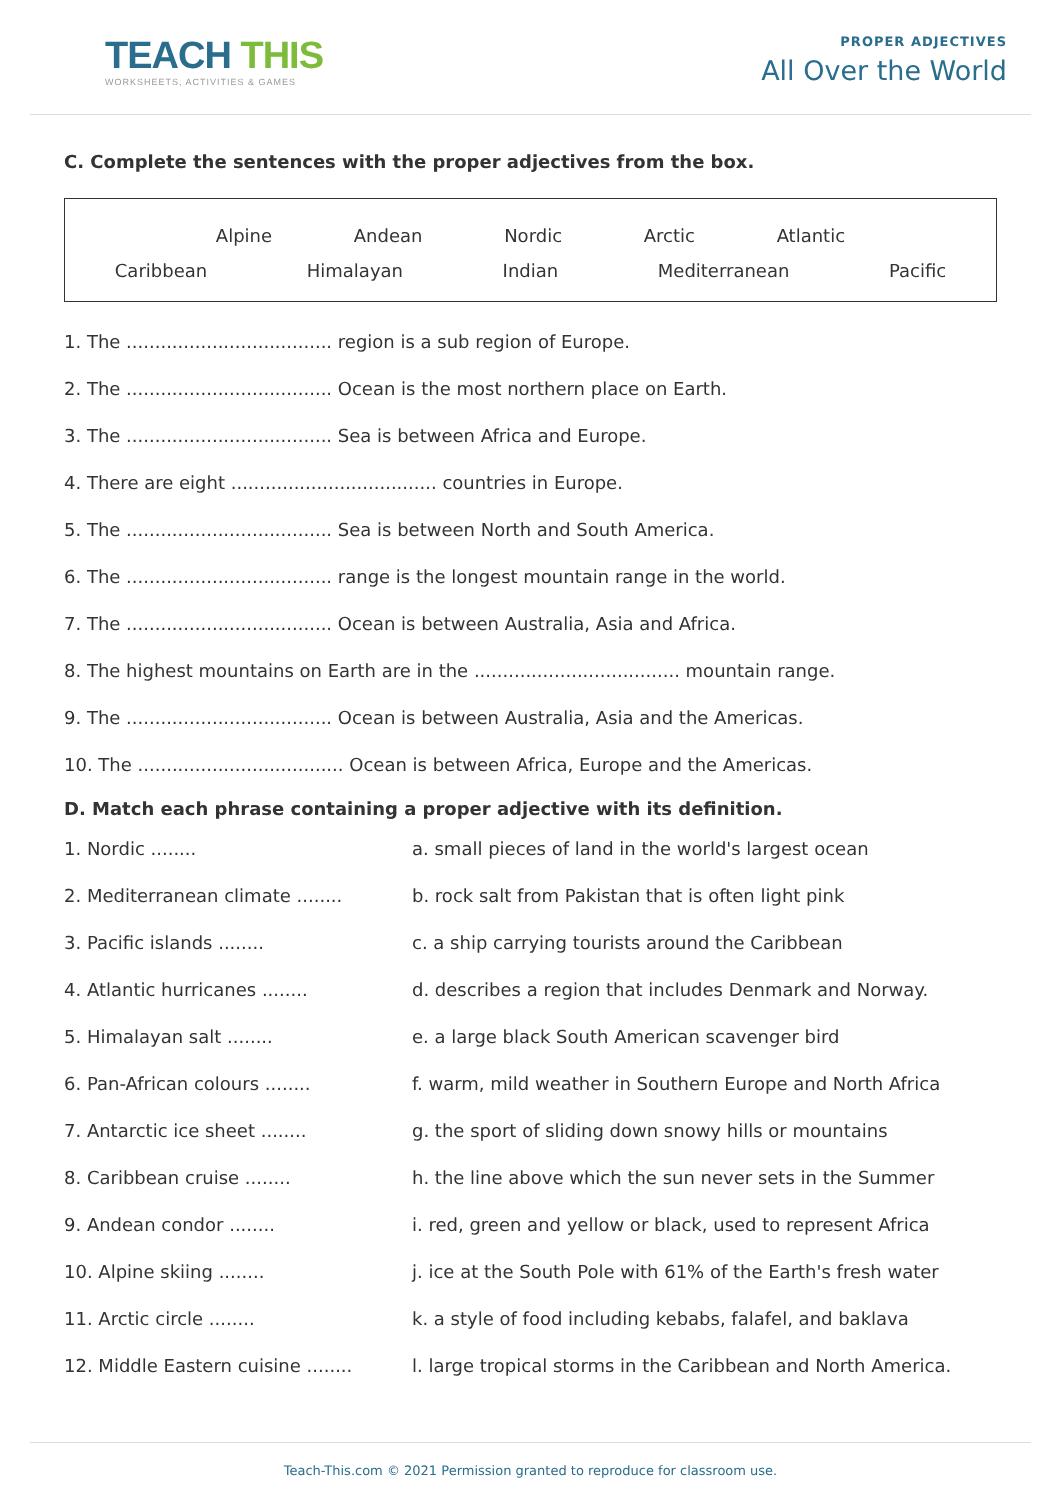TEACH THIS
WORKSHEETS, ACTIVITIES & GAMES
PROPER ADJECTIVES
All Over the World
C. Complete the sentences with the proper adjectives from the box.
Alpine Andean Nordic Arctic Atlantic
Caribbean Himalayan Indian Mediterranean Pacific
1. The .................................... region is a sub region of Europe.
2. The .................................... Ocean is the most northern place on Earth.
3. The .................................... Sea is between Africa and Europe.
4. There are eight .................................... countries in Europe.
5. The .................................... Sea is between North and South America.
6. The .................................... range is the longest mountain range in the world.
7. The .................................... Ocean is between Australia, Asia and Africa.
8. The highest mountains on Earth are in the .................................... mountain range.
9. The .................................... Ocean is between Australia, Asia and the Americas.
10. The .................................... Ocean is between Africa, Europe and the Americas.
D. Match each phrase containing a proper adjective with its definition.
| 1. Nordic ........ | a. small pieces of land in the world's largest ocean |
| 2. Mediterranean climate ........ | b. rock salt from Pakistan that is often light pink |
| 3. Pacific islands ........ | c. a ship carrying tourists around the Caribbean |
| 4. Atlantic hurricanes ........ | d. describes a region that includes Denmark and Norway. |
| 5. Himalayan salt ........ | e. a large black South American scavenger bird |
| 6. Pan-African colours ........ | f. warm, mild weather in Southern Europe and North Africa |
| 7. Antarctic ice sheet ........ | g. the sport of sliding down snowy hills or mountains |
| 8. Caribbean cruise ........ | h. the line above which the sun never sets in the Summer |
| 9. Andean condor ........ | i. red, green and yellow or black, used to represent Africa |
| 10. Alpine skiing ........ | j. ice at the South Pole with 61% of the Earth's fresh water |
| 11. Arctic circle ........ | k. a style of food including kebabs, falafel, and baklava |
| 12. Middle Eastern cuisine ........ | l. large tropical storms in the Caribbean and North America. |
Teach-This.com © 2021 Permission granted to reproduce for classroom use.